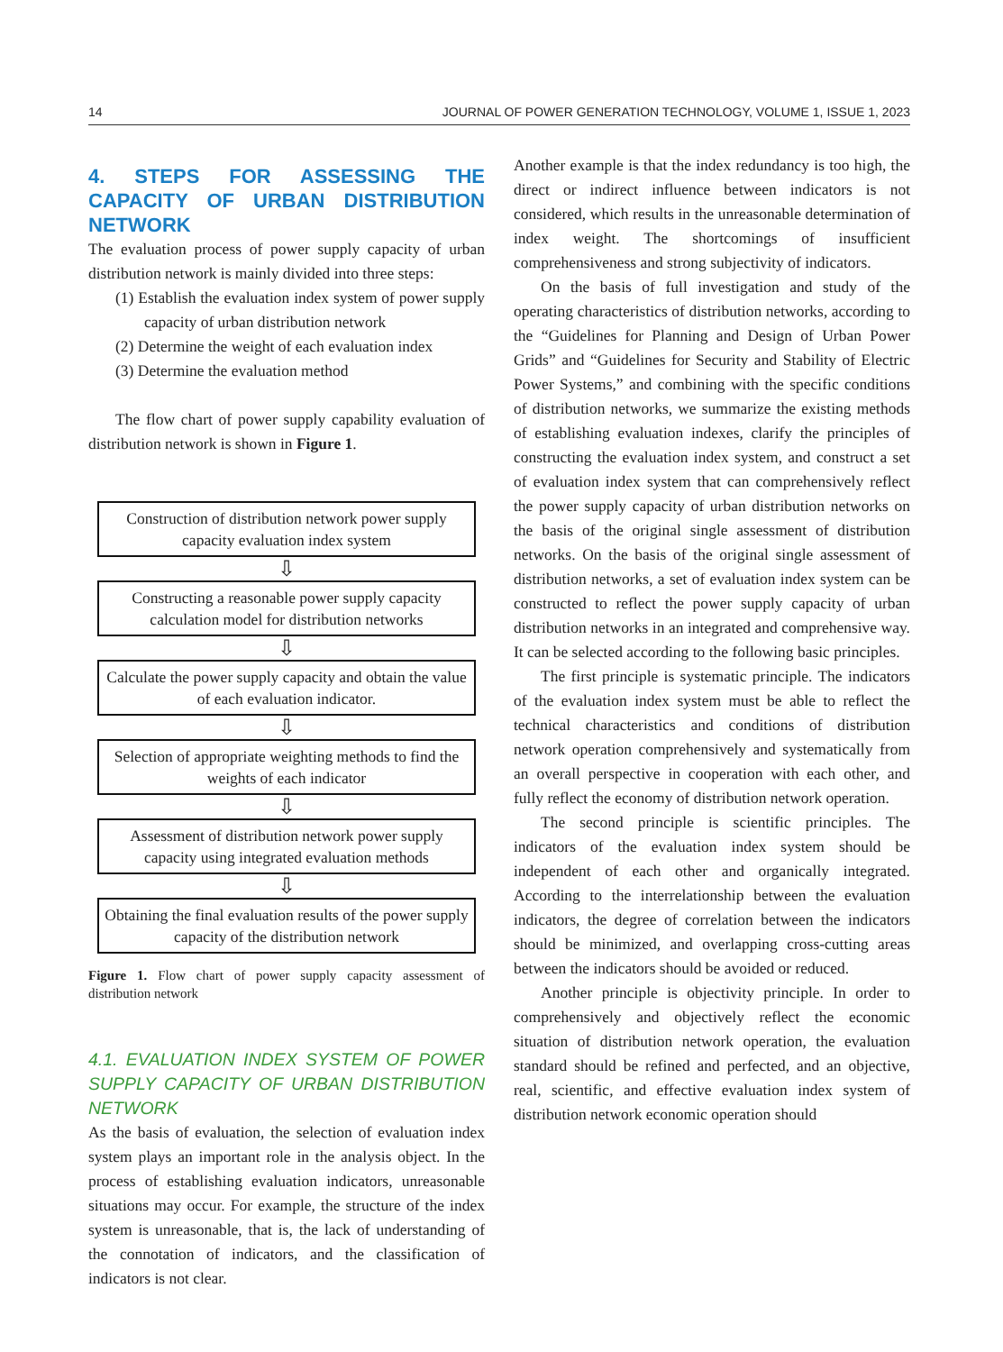14 JOURNAL OF POWER GENERATION TECHNOLOGY, VOLUME 1, ISSUE 1, 2023
4. STEPS FOR ASSESSING THE CAPACITY OF URBAN DISTRIBUTION NETWORK
The evaluation process of power supply capacity of urban distribution network is mainly divided into three steps:
(1) Establish the evaluation index system of power supply capacity of urban distribution network
(2) Determine the weight of each evaluation index
(3) Determine the evaluation method
The flow chart of power supply capability evaluation of distribution network is shown in Figure 1.
Construction of distribution network power supply capacity evaluation index system
⇩
Constructing a reasonable power supply capacity calculation model for distribution networks
⇩
Calculate the power supply capacity and obtain the value of each evaluation indicator.
⇩
Selection of appropriate weighting methods to find the weights of each indicator
⇩
Assessment of distribution network power supply capacity using integrated evaluation methods
⇩
Obtaining the final evaluation results of the power supply capacity of the distribution network
Figure 1. Flow chart of power supply capacity assessment of distribution network
4.1. EVALUATION INDEX SYSTEM OF POWER SUPPLY CAPACITY OF URBAN DISTRIBUTION NETWORK
As the basis of evaluation, the selection of evaluation index system plays an important role in the analysis object. In the process of establishing evaluation indicators, unreasonable situations may occur. For example, the structure of the index system is unreasonable, that is, the lack of understanding of the connotation of indicators, and the classification of indicators is not clear.
Another example is that the index redundancy is too high, the direct or indirect influence between indicators is not considered, which results in the unreasonable determination of index weight. The shortcomings of insufficient comprehensiveness and strong subjectivity of indicators.
On the basis of full investigation and study of the operating characteristics of distribution networks, according to the “Guidelines for Planning and Design of Urban Power Grids” and “Guidelines for Security and Stability of Electric Power Systems,” and combining with the specific conditions of distribution networks, we summarize the existing methods of establishing evaluation indexes, clarify the principles of constructing the evaluation index system, and construct a set of evaluation index system that can comprehensively reflect the power supply capacity of urban distribution networks on the basis of the original single assessment of distribution networks. On the basis of the original single assessment of distribution networks, a set of evaluation index system can be constructed to reflect the power supply capacity of urban distribution networks in an integrated and comprehensive way. It can be selected according to the following basic principles.
The first principle is systematic principle. The indicators of the evaluation index system must be able to reflect the technical characteristics and conditions of distribution network operation comprehensively and systematically from an overall perspective in cooperation with each other, and fully reflect the economy of distribution network operation.
The second principle is scientific principles. The indicators of the evaluation index system should be independent of each other and organically integrated. According to the interrelationship between the evaluation indicators, the degree of correlation between the indicators should be minimized, and overlapping cross-cutting areas between the indicators should be avoided or reduced.
Another principle is objectivity principle. In order to comprehensively and objectively reflect the economic situation of distribution network operation, the evaluation standard should be refined and perfected, and an objective, real, scientific, and effective evaluation index system of distribution network economic operation should